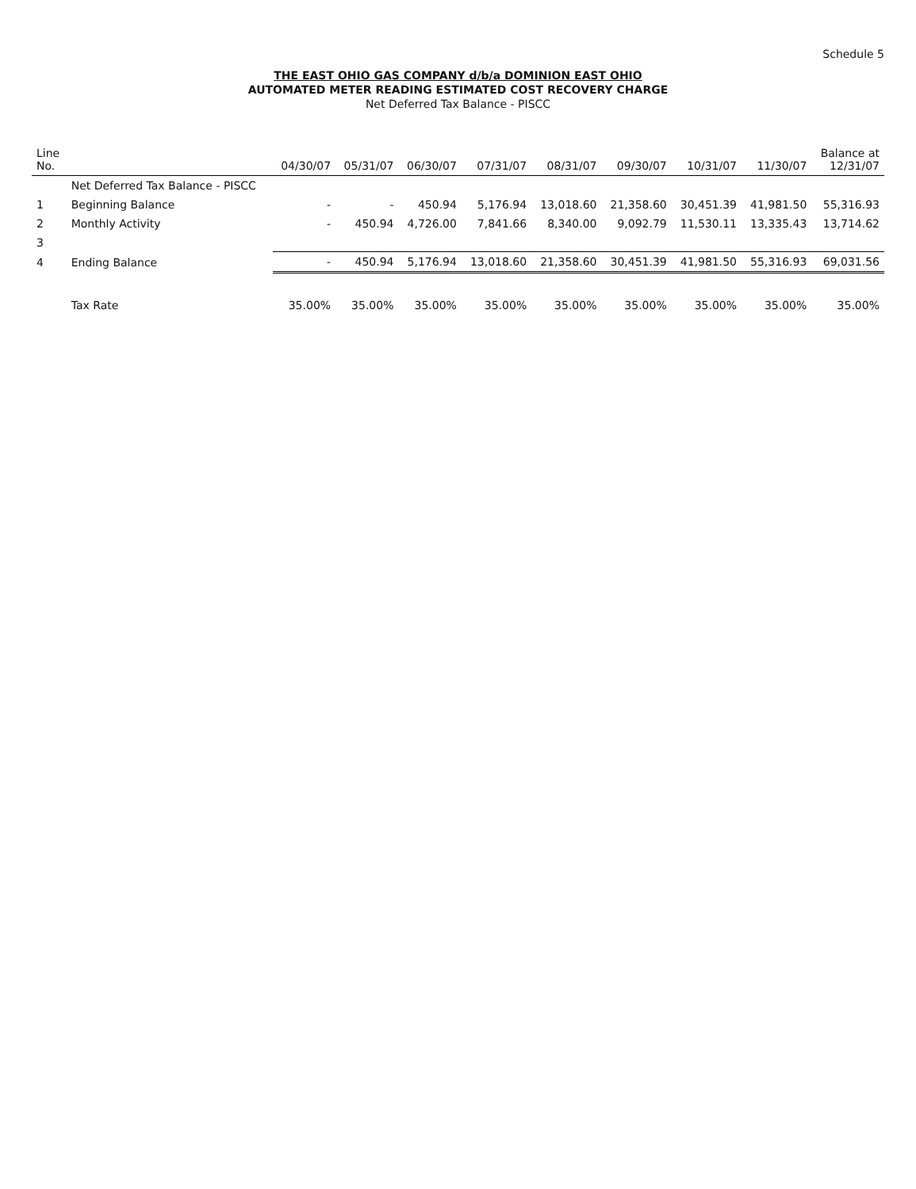Schedule 5
THE EAST OHIO GAS COMPANY d/b/a DOMINION EAST OHIO
AUTOMATED METER READING ESTIMATED COST RECOVERY CHARGE
Net Deferred Tax Balance - PISCC
| Line No. | | 04/30/07 | 05/31/07 | 06/30/07 | 07/31/07 | 08/31/07 | 09/30/07 | 10/31/07 | 11/30/07 | Balance at 12/31/07 |
| --- | --- | --- | --- | --- | --- | --- | --- | --- | --- | --- |
| | Net Deferred Tax Balance - PISCC | | | | | | | | | |
| 1 | Beginning Balance | - | - | 450.94 | 5,176.94 | 13,018.60 | 21,358.60 | 30,451.39 | 41,981.50 | 55,316.93 |
| 2 | Monthly Activity | - | 450.94 | 4,726.00 | 7,841.66 | 8,340.00 | 9,092.79 | 11,530.11 | 13,335.43 | 13,714.62 |
| 3 | | | | | | | | | | |
| 4 | Ending Balance | - | 450.94 | 5,176.94 | 13,018.60 | 21,358.60 | 30,451.39 | 41,981.50 | 55,316.93 | 69,031.56 |
| | Tax Rate | 35.00% | 35.00% | 35.00% | 35.00% | 35.00% | 35.00% | 35.00% | 35.00% | 35.00% |